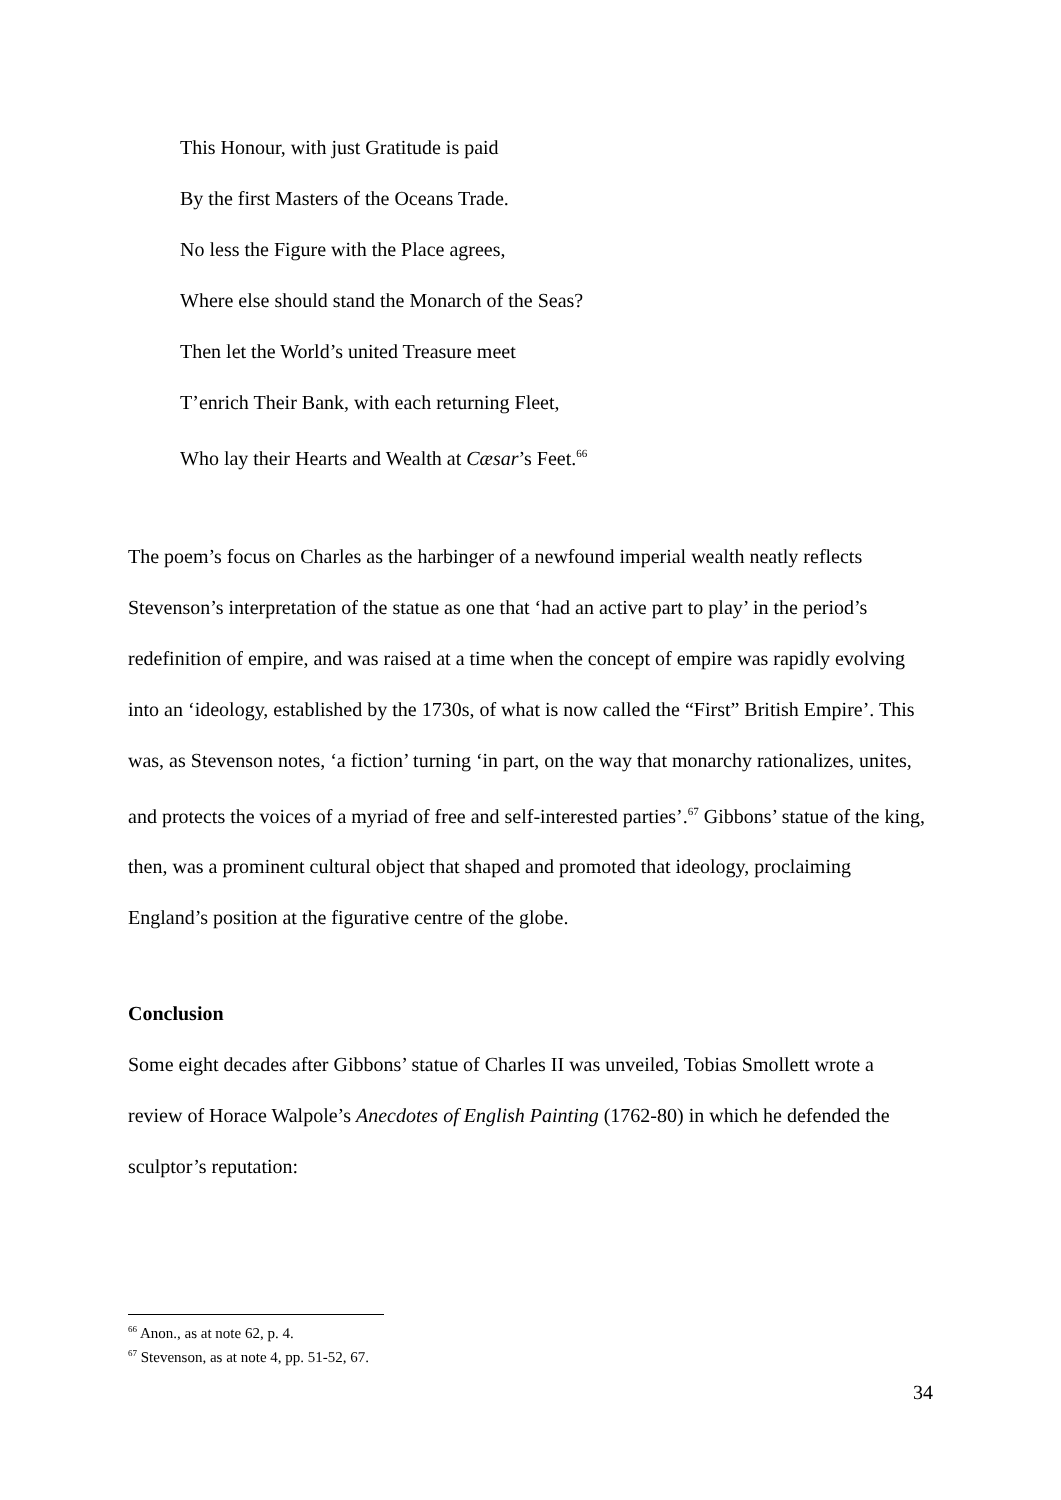This Honour, with just Gratitude is paid
By the first Masters of the Oceans Trade.
No less the Figure with the Place agrees,
Where else should stand the Monarch of the Seas?
Then let the World’s united Treasure meet
T’enrich Their Bank, with each returning Fleet,
Who lay their Hearts and Wealth at Cæsar’s Feet.<sup>66</sup>
The poem’s focus on Charles as the harbinger of a newfound imperial wealth neatly reflects Stevenson’s interpretation of the statue as one that ‘had an active part to play’ in the period’s redefinition of empire, and was raised at a time when the concept of empire was rapidly evolving into an ‘ideology, established by the 1730s, of what is now called the “First” British Empire’. This was, as Stevenson notes, ‘a fiction’ turning ‘in part, on the way that monarchy rationalizes, unites, and protects the voices of a myriad of free and self-interested parties’.<sup>67</sup> Gibbons’ statue of the king, then, was a prominent cultural object that shaped and promoted that ideology, proclaiming England’s position at the figurative centre of the globe.
Conclusion
Some eight decades after Gibbons’ statue of Charles II was unveiled, Tobias Smollett wrote a review of Horace Walpole’s Anecdotes of English Painting (1762-80) in which he defended the sculptor’s reputation:
<sup>66</sup> Anon., as at note 62, p. 4.
<sup>67</sup> Stevenson, as at note 4, pp. 51-52, 67.
34